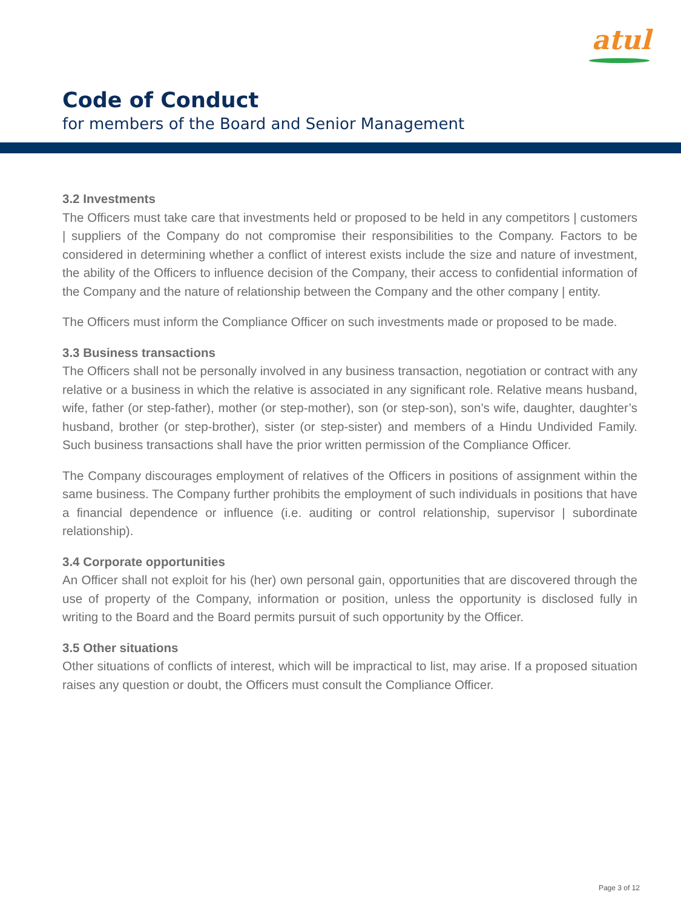atul
Code of Conduct
for members of the Board and Senior Management
3.2 Investments
The Officers must take care that investments held or proposed to be held in any competitors | customers | suppliers of the Company do not compromise their responsibilities to the Company. Factors to be considered in determining whether a conflict of interest exists include the size and nature of investment, the ability of the Officers to influence decision of the Company, their access to confidential information of the Company and the nature of relationship between the Company and the other company | entity.
The Officers must inform the Compliance Officer on such investments made or proposed to be made.
3.3 Business transactions
The Officers shall not be personally involved in any business transaction, negotiation or contract with any relative or a business in which the relative is associated in any significant role. Relative means husband, wife, father (or step-father), mother (or step-mother), son (or step-son), son’s wife, daughter, daughter’s husband, brother (or step-brother), sister (or step-sister) and members of a Hindu Undivided Family. Such business transactions shall have the prior written permission of the Compliance Officer.
The Company discourages employment of relatives of the Officers in positions of assignment within the same business. The Company further prohibits the employment of such individuals in positions that have a financial dependence or influence (i.e. auditing or control relationship, supervisor | subordinate relationship).
3.4 Corporate opportunities
An Officer shall not exploit for his (her) own personal gain, opportunities that are discovered through the use of property of the Company, information or position, unless the opportunity is disclosed fully in writing to the Board and the Board permits pursuit of such opportunity by the Officer.
3.5 Other situations
Other situations of conflicts of interest, which will be impractical to list, may arise. If a proposed situation raises any question or doubt, the Officers must consult the Compliance Officer.
Page 3 of 12